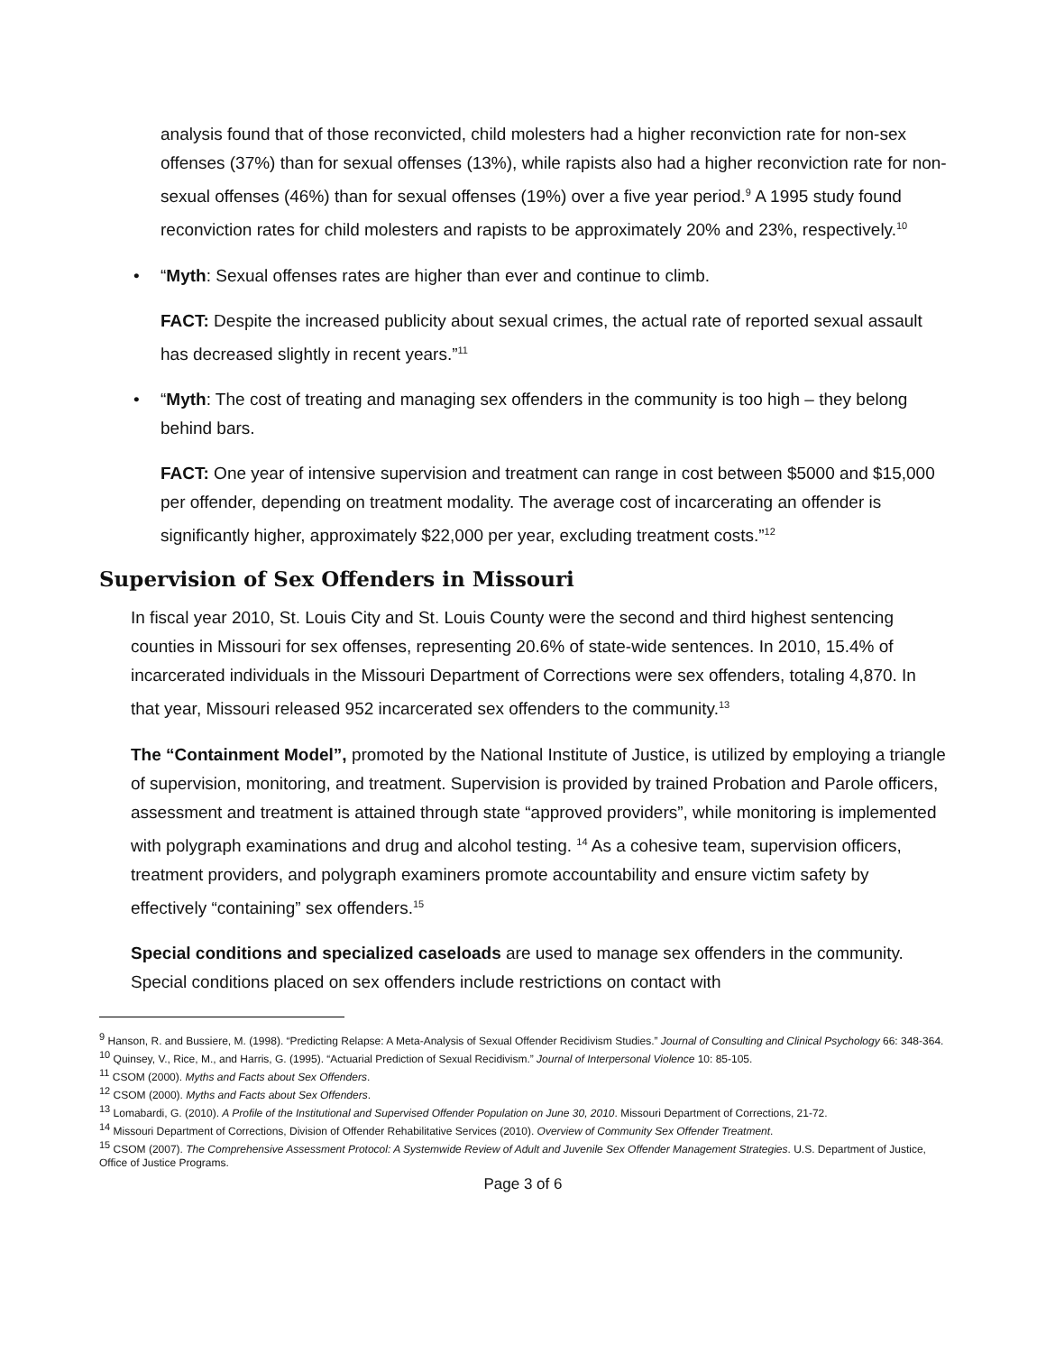analysis found that of those reconvicted, child molesters had a higher reconviction rate for non-sex offenses (37%) than for sexual offenses (13%), while rapists also had a higher reconviction rate for non-sexual offenses (46%) than for sexual offenses (19%) over a five year period.<sup>9</sup> A 1995 study found reconviction rates for child molesters and rapists to be approximately 20% and 23%, respectively.<sup>10</sup>
• “Myth: Sexual offenses rates are higher than ever and continue to climb.
FACT: Despite the increased publicity about sexual crimes, the actual rate of reported sexual assault has decreased slightly in recent years.”<sup>11</sup>
• “Myth: The cost of treating and managing sex offenders in the community is too high – they belong behind bars.
FACT: One year of intensive supervision and treatment can range in cost between $5000 and $15,000 per offender, depending on treatment modality. The average cost of incarcerating an offender is significantly higher, approximately $22,000 per year, excluding treatment costs.”<sup>12</sup>
Supervision of Sex Offenders in Missouri
In fiscal year 2010, St. Louis City and St. Louis County were the second and third highest sentencing counties in Missouri for sex offenses, representing 20.6% of state-wide sentences. In 2010, 15.4% of incarcerated individuals in the Missouri Department of Corrections were sex offenders, totaling 4,870. In that year, Missouri released 952 incarcerated sex offenders to the community.<sup>13</sup>
The “Containment Model”, promoted by the National Institute of Justice, is utilized by employing a triangle of supervision, monitoring, and treatment. Supervision is provided by trained Probation and Parole officers, assessment and treatment is attained through state “approved providers”, while monitoring is implemented with polygraph examinations and drug and alcohol testing. <sup>14</sup> As a cohesive team, supervision officers, treatment providers, and polygraph examiners promote accountability and ensure victim safety by effectively “containing” sex offenders.<sup>15</sup>
Special conditions and specialized caseloads are used to manage sex offenders in the community. Special conditions placed on sex offenders include restrictions on contact with
<sup>9</sup> Hanson, R. and Bussiere, M. (1998). “Predicting Relapse: A Meta-Analysis of Sexual Offender Recidivism Studies.” Journal of Consulting and Clinical Psychology 66: 348-364.
<sup>10</sup> Quinsey, V., Rice, M., and Harris, G. (1995). “Actuarial Prediction of Sexual Recidivism.” Journal of Interpersonal Violence 10: 85-105.
<sup>11</sup> CSOM (2000). Myths and Facts about Sex Offenders.
<sup>12</sup> CSOM (2000). Myths and Facts about Sex Offenders.
<sup>13</sup> Lomabardi, G. (2010). A Profile of the Institutional and Supervised Offender Population on June 30, 2010. Missouri Department of Corrections, 21-72.
<sup>14</sup> Missouri Department of Corrections, Division of Offender Rehabilitative Services (2010). Overview of Community Sex Offender Treatment.
<sup>15</sup> CSOM (2007). The Comprehensive Assessment Protocol: A Systemwide Review of Adult and Juvenile Sex Offender Management Strategies. U.S. Department of Justice, Office of Justice Programs.
Page 3 of 6